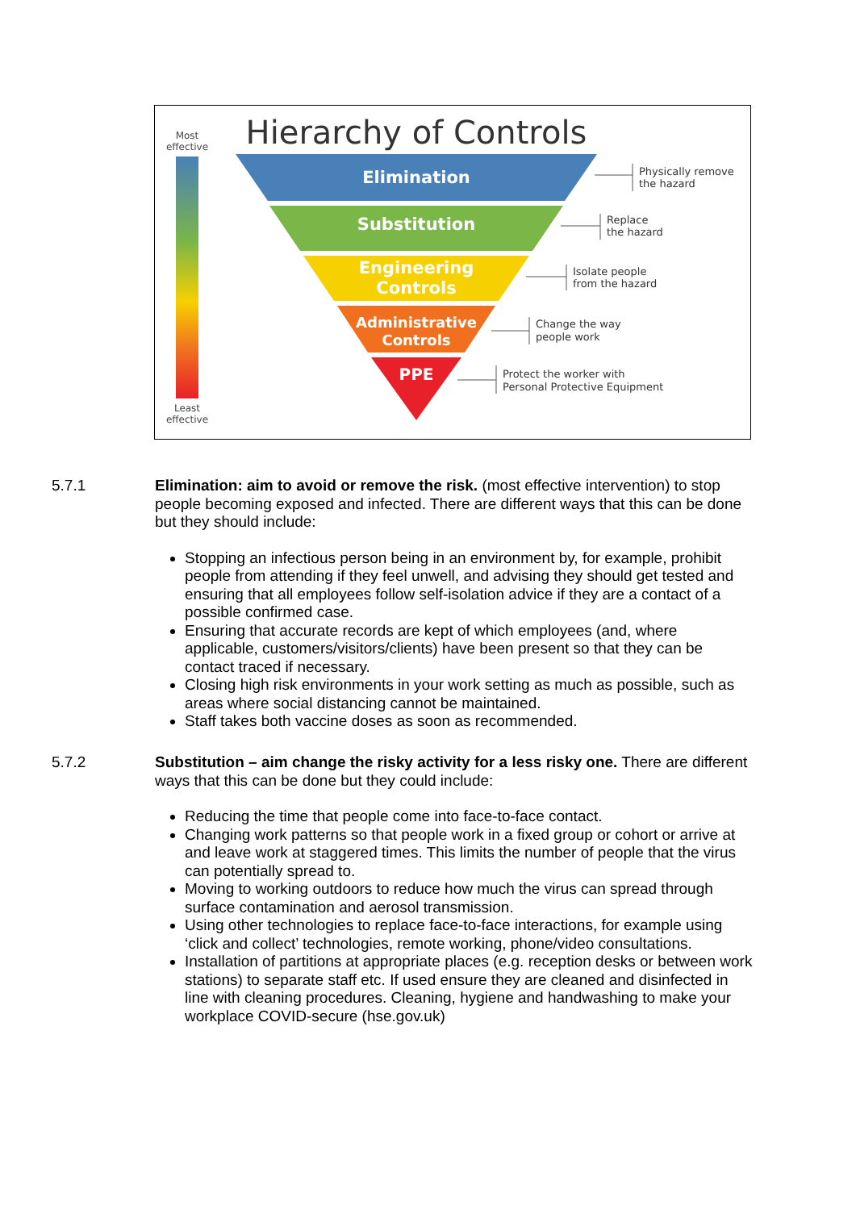Most
effective
Least
effective
Hierarchy of Controls
Elimination
Substitution
Engineering
Controls
Administrative
Controls
PPE
Physically remove
the hazard
Replace
the hazard
Isolate people
from the hazard
Change the way
people work
Protect the worker with
Personal Protective Equipment
5.7.1 Elimination: aim to avoid or remove the risk. (most effective intervention) to stop people becoming exposed and infected. There are different ways that this can be done but they should include:
Stopping an infectious person being in an environment by, for example, prohibit people from attending if they feel unwell, and advising they should get tested and ensuring that all employees follow self-isolation advice if they are a contact of a possible confirmed case.
Ensuring that accurate records are kept of which employees (and, where applicable, customers/visitors/clients) have been present so that they can be contact traced if necessary.
Closing high risk environments in your work setting as much as possible, such as areas where social distancing cannot be maintained.
Staff takes both vaccine doses as soon as recommended.
5.7.2 Substitution – aim change the risky activity for a less risky one. There are different ways that this can be done but they could include:
Reducing the time that people come into face-to-face contact.
Changing work patterns so that people work in a fixed group or cohort or arrive at and leave work at staggered times. This limits the number of people that the virus can potentially spread to.
Moving to working outdoors to reduce how much the virus can spread through surface contamination and aerosol transmission.
Using other technologies to replace face-to-face interactions, for example using ‘click and collect’ technologies, remote working, phone/video consultations.
Installation of partitions at appropriate places (e.g. reception desks or between work stations) to separate staff etc. If used ensure they are cleaned and disinfected in line with cleaning procedures. Cleaning, hygiene and handwashing to make your workplace COVID-secure (hse.gov.uk)